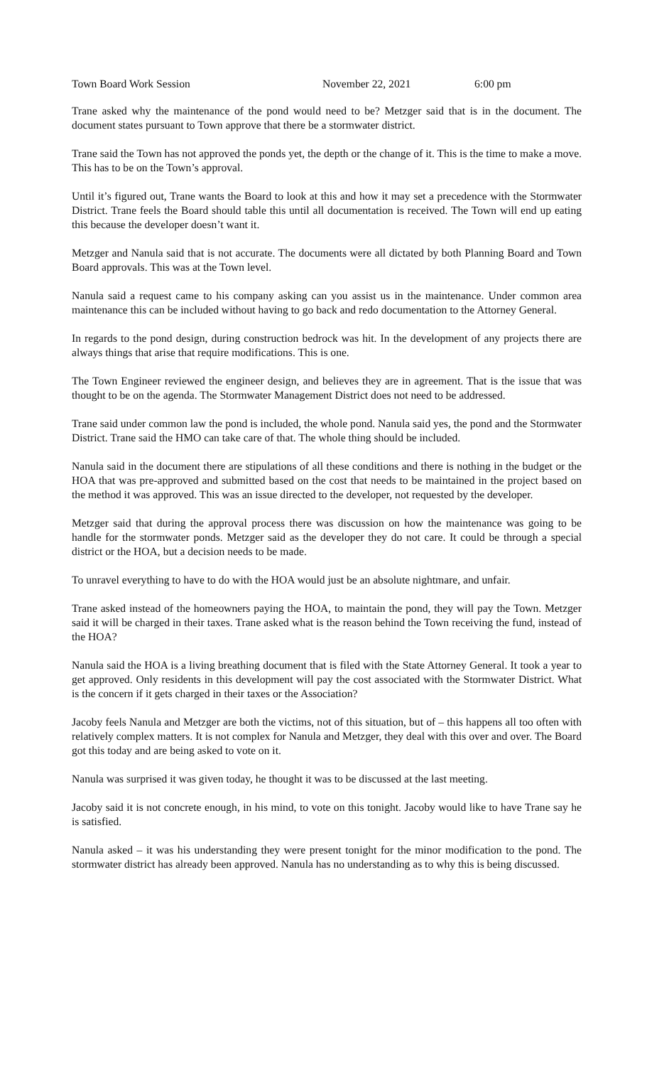Town Board Work Session November 22, 2021 6:00 pm
Trane asked why the maintenance of the pond would need to be? Metzger said that is in the document. The document states pursuant to Town approve that there be a stormwater district.
Trane said the Town has not approved the ponds yet, the depth or the change of it. This is the time to make a move. This has to be on the Town’s approval.
Until it’s figured out, Trane wants the Board to look at this and how it may set a precedence with the Stormwater District. Trane feels the Board should table this until all documentation is received. The Town will end up eating this because the developer doesn’t want it.
Metzger and Nanula said that is not accurate. The documents were all dictated by both Planning Board and Town Board approvals. This was at the Town level.
Nanula said a request came to his company asking can you assist us in the maintenance. Under common area maintenance this can be included without having to go back and redo documentation to the Attorney General.
In regards to the pond design, during construction bedrock was hit. In the development of any projects there are always things that arise that require modifications. This is one.
The Town Engineer reviewed the engineer design, and believes they are in agreement. That is the issue that was thought to be on the agenda. The Stormwater Management District does not need to be addressed.
Trane said under common law the pond is included, the whole pond. Nanula said yes, the pond and the Stormwater District. Trane said the HMO can take care of that. The whole thing should be included.
Nanula said in the document there are stipulations of all these conditions and there is nothing in the budget or the HOA that was pre-approved and submitted based on the cost that needs to be maintained in the project based on the method it was approved. This was an issue directed to the developer, not requested by the developer.
Metzger said that during the approval process there was discussion on how the maintenance was going to be handle for the stormwater ponds. Metzger said as the developer they do not care. It could be through a special district or the HOA, but a decision needs to be made.
To unravel everything to have to do with the HOA would just be an absolute nightmare, and unfair.
Trane asked instead of the homeowners paying the HOA, to maintain the pond, they will pay the Town. Metzger said it will be charged in their taxes. Trane asked what is the reason behind the Town receiving the fund, instead of the HOA?
Nanula said the HOA is a living breathing document that is filed with the State Attorney General. It took a year to get approved. Only residents in this development will pay the cost associated with the Stormwater District. What is the concern if it gets charged in their taxes or the Association?
Jacoby feels Nanula and Metzger are both the victims, not of this situation, but of – this happens all too often with relatively complex matters. It is not complex for Nanula and Metzger, they deal with this over and over. The Board got this today and are being asked to vote on it.
Nanula was surprised it was given today, he thought it was to be discussed at the last meeting.
Jacoby said it is not concrete enough, in his mind, to vote on this tonight. Jacoby would like to have Trane say he is satisfied.
Nanula asked – it was his understanding they were present tonight for the minor modification to the pond. The stormwater district has already been approved. Nanula has no understanding as to why this is being discussed.